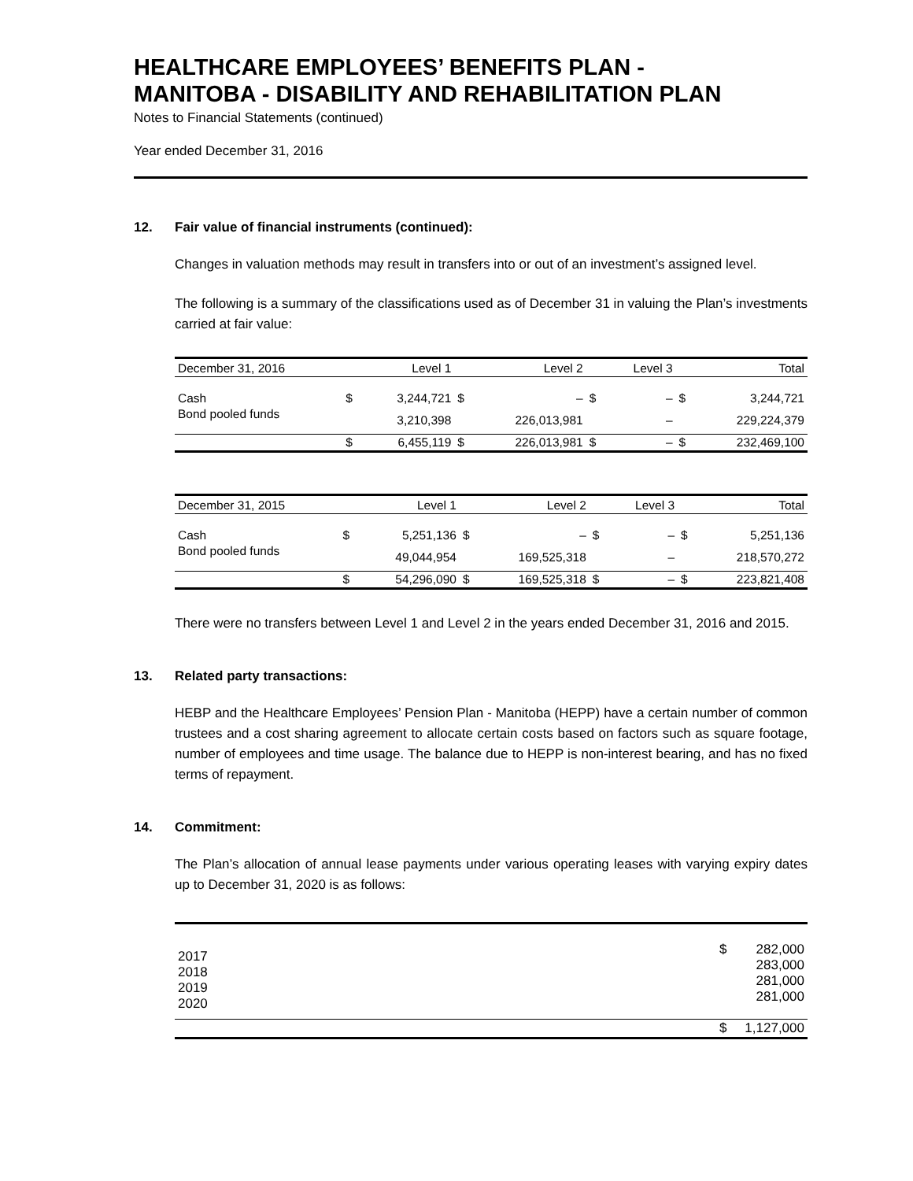HEALTHCARE EMPLOYEES’ BENEFITS PLAN -
MANITOBA - DISABILITY AND REHABILITATION PLAN
Notes to Financial Statements (continued)
Year ended December 31, 2016
12. Fair value of financial instruments (continued):
Changes in valuation methods may result in transfers into or out of an investment’s assigned level.
The following is a summary of the classifications used as of December 31 in valuing the Plan’s investments carried at fair value:
| December 31, 2016 | | Level 1 | | Level 2 | | Level 3 | | Total |
| --- | --- | --- | --- | --- | --- | --- | --- | --- |
| Cash | $ | 3,244,721 | $ | – | $ | – | $ | 3,244,721 |
| Bond pooled funds | | 3,210,398 | | 226,013,981 | | – | | 229,224,379 |
| | $ | 6,455,119 | $ | 226,013,981 | $ | – | $ | 232,469,100 |
| December 31, 2015 | | Level 1 | | Level 2 | | Level 3 | | Total |
| --- | --- | --- | --- | --- | --- | --- | --- | --- |
| Cash | $ | 5,251,136 | $ | – | $ | – | $ | 5,251,136 |
| Bond pooled funds | | 49,044,954 | | 169,525,318 | | – | | 218,570,272 |
| | $ | 54,296,090 | $ | 169,525,318 | $ | – | $ | 223,821,408 |
There were no transfers between Level 1 and Level 2 in the years ended December 31, 2016 and 2015.
13. Related party transactions:
HEBP and the Healthcare Employees’ Pension Plan - Manitoba (HEPP) have a certain number of common trustees and a cost sharing agreement to allocate certain costs based on factors such as square footage, number of employees and time usage. The balance due to HEPP is non-interest bearing, and has no fixed terms of repayment.
14. Commitment:
The Plan’s allocation of annual lease payments under various operating leases with varying expiry dates up to December 31, 2020 is as follows:
| 2017 2018 2019 2020 | $ | 282,000 283,000 281,000 281,000 |
| | $ | 1,127,000 |